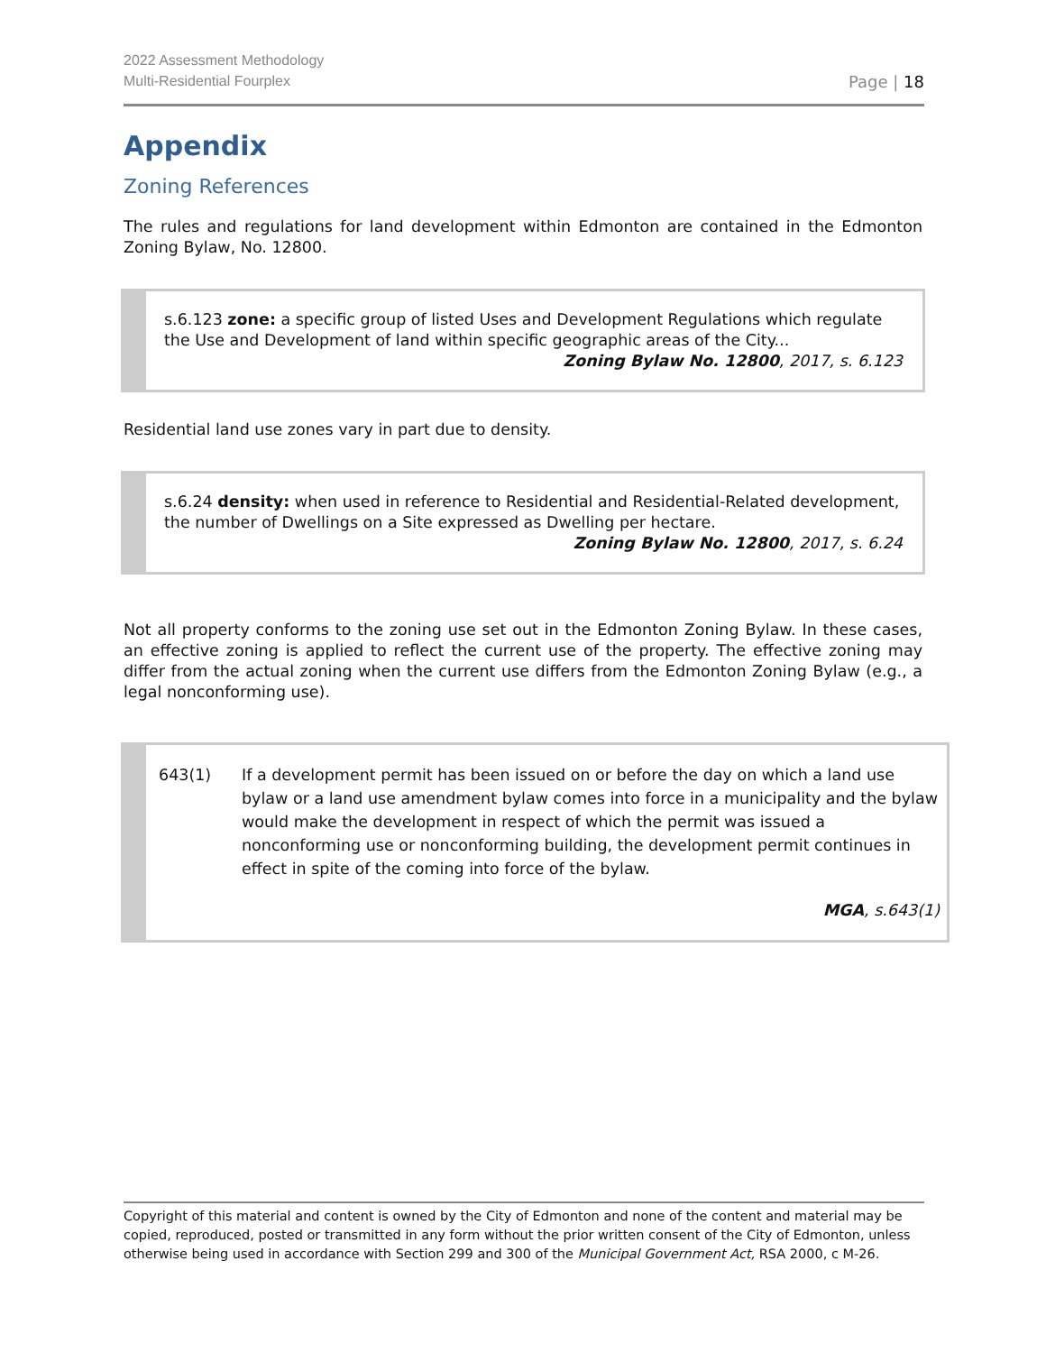2022 Assessment Methodology
Multi-Residential Fourplex
Page | 18
Appendix
Zoning References
The rules and regulations for land development within Edmonton are contained in the Edmonton Zoning Bylaw, No. 12800.
s.6.123 zone: a specific group of listed Uses and Development Regulations which regulate the Use and Development of land within specific geographic areas of the City...
Zoning Bylaw No. 12800, 2017, s. 6.123
Residential land use zones vary in part due to density.
s.6.24 density: when used in reference to Residential and Residential-Related development, the number of Dwellings on a Site expressed as Dwelling per hectare.
Zoning Bylaw No. 12800, 2017, s. 6.24
Not all property conforms to the zoning use set out in the Edmonton Zoning Bylaw. In these cases, an effective zoning is applied to reflect the current use of the property. The effective zoning may differ from the actual zoning when the current use differs from the Edmonton Zoning Bylaw (e.g., a legal nonconforming use).
643(1) If a development permit has been issued on or before the day on which a land use bylaw or a land use amendment bylaw comes into force in a municipality and the bylaw would make the development in respect of which the permit was issued a nonconforming use or nonconforming building, the development permit continues in effect in spite of the coming into force of the bylaw.
MGA, s.643(1)
Copyright of this material and content is owned by the City of Edmonton and none of the content and material may be copied, reproduced, posted or transmitted in any form without the prior written consent of the City of Edmonton, unless otherwise being used in accordance with Section 299 and 300 of the Municipal Government Act, RSA 2000, c M-26.